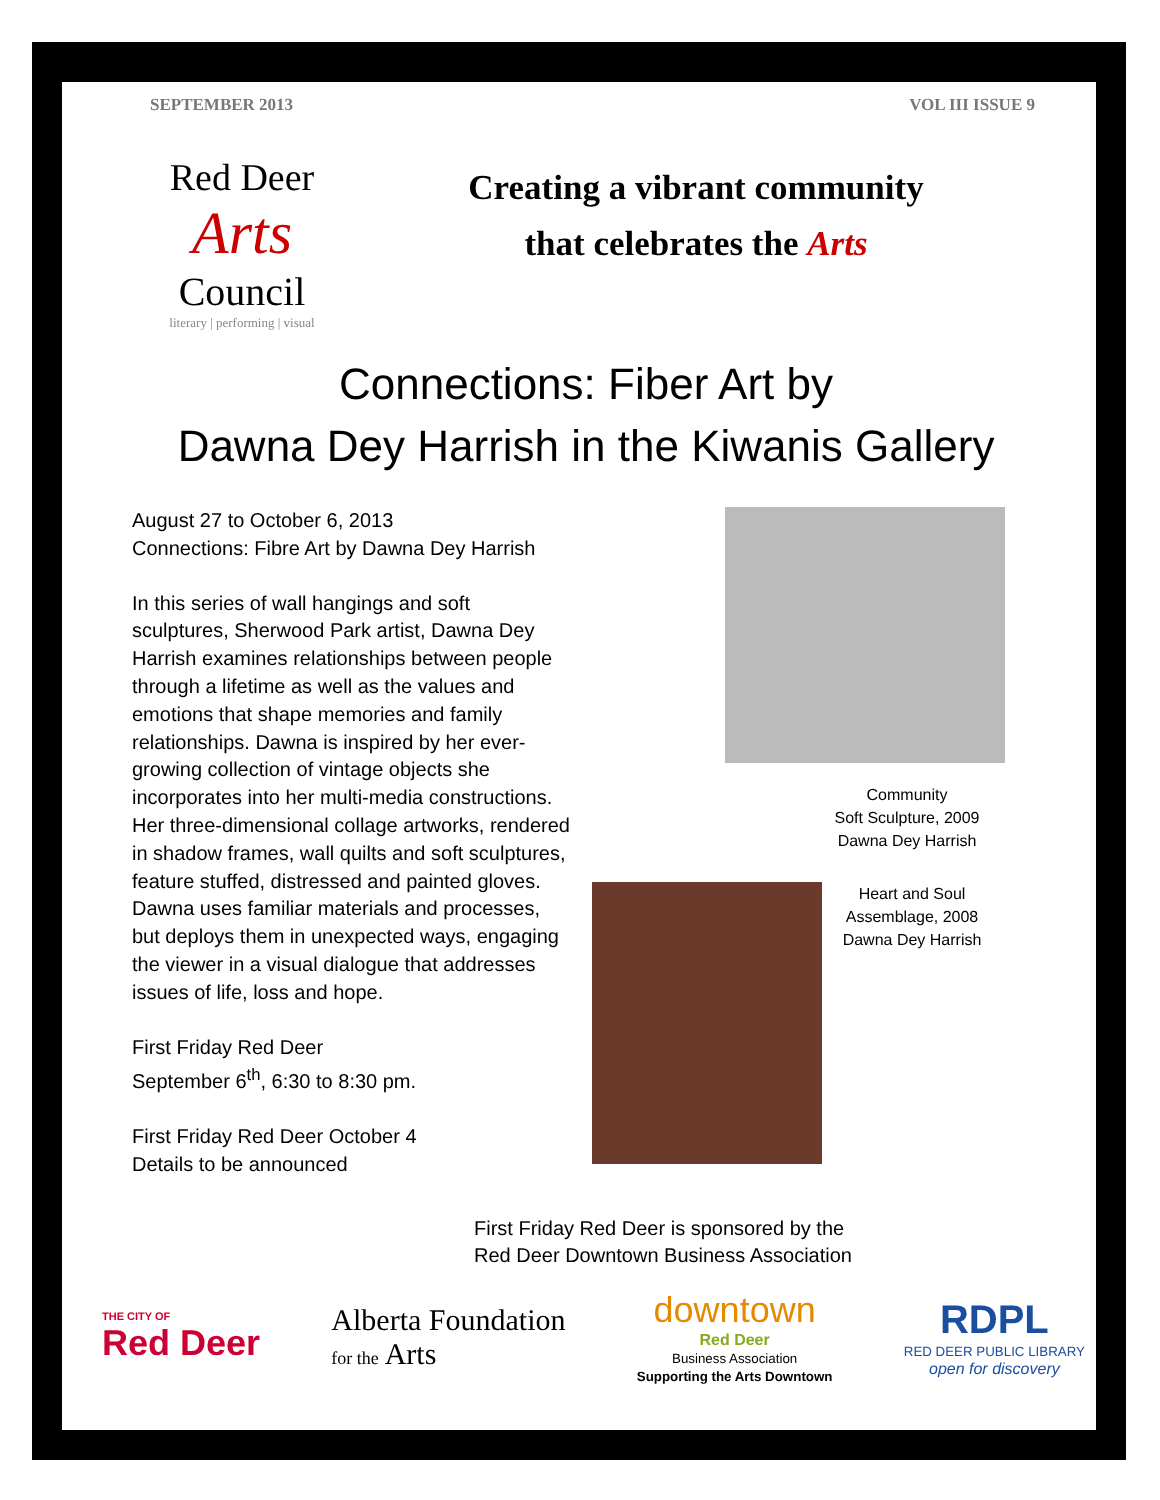SEPTEMBER 2013 VOL III ISSUE 9
Red Deer
Arts
Council
literary | performing | visual
Creating a vibrant community
that celebrates the Arts
Connections: Fiber Art by
Dawna Dey Harrish in the Kiwanis Gallery
August 27 to October 6, 2013
Connections: Fibre Art by Dawna Dey Harrish
In this series of wall hangings and soft sculptures, Sherwood Park artist, Dawna Dey Harrish examines relationships between people through a lifetime as well as the values and emotions that shape memories and family relationships. Dawna is inspired by her ever-growing collection of vintage objects she incorporates into her multi-media constructions. Her three-dimensional collage artworks, rendered in shadow frames, wall quilts and soft sculptures, feature stuffed, distressed and painted gloves. Dawna uses familiar materials and processes, but deploys them in unexpected ways, engaging the viewer in a visual dialogue that addresses issues of life, loss and hope.
First Friday Red Deer
September 6<sup>th</sup>, 6:30 to 8:30 pm.
First Friday Red Deer October 4
Details to be announced
Community
Soft Sculpture, 2009
Dawna Dey Harrish
Heart and Soul
Assemblage, 2008
Dawna Dey Harrish
First Friday Red Deer is sponsored by the
Red Deer Downtown Business Association
THE CITY OF
Red Deer
Alberta Foundation
for the Arts
downtown
Red Deer
Business Association
Supporting the Arts Downtown
RDPL
RED DEER PUBLIC LIBRARY
open for discovery